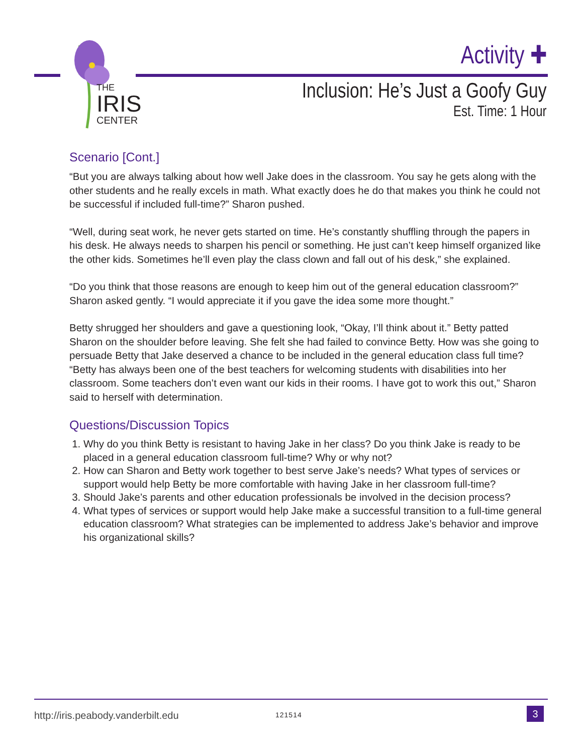THE
IRIS
CENTER
Activity ✚
Inclusion: He’s Just a Goofy Guy
Est. Time: 1 Hour
Scenario [Cont.]
“But you are always talking about how well Jake does in the classroom. You say he gets along with the other students and he really excels in math. What exactly does he do that makes you think he could not be successful if included full-time?” Sharon pushed.
“Well, during seat work, he never gets started on time. He’s constantly shuffling through the papers in his desk. He always needs to sharpen his pencil or something. He just can’t keep himself organized like the other kids. Sometimes he’ll even play the class clown and fall out of his desk,” she explained.
“Do you think that those reasons are enough to keep him out of the general education classroom?” Sharon asked gently. “I would appreciate it if you gave the idea some more thought.”
Betty shrugged her shoulders and gave a questioning look, “Okay, I’ll think about it.” Betty patted Sharon on the shoulder before leaving. She felt she had failed to convince Betty. How was she going to persuade Betty that Jake deserved a chance to be included in the general education class full time? “Betty has always been one of the best teachers for welcoming students with disabilities into her classroom. Some teachers don’t even want our kids in their rooms. I have got to work this out,” Sharon said to herself with determination.
Questions/Discussion Topics
1. Why do you think Betty is resistant to having Jake in her class? Do you think Jake is ready to be placed in a general education classroom full-time? Why or why not?
2. How can Sharon and Betty work together to best serve Jake’s needs? What types of services or support would help Betty be more comfortable with having Jake in her classroom full-time?
3. Should Jake’s parents and other education professionals be involved in the decision process?
4. What types of services or support would help Jake make a successful transition to a full-time general education classroom? What strategies can be implemented to address Jake’s behavior and improve his organizational skills?
http://iris.peabody.vanderbilt.edu 121514 3